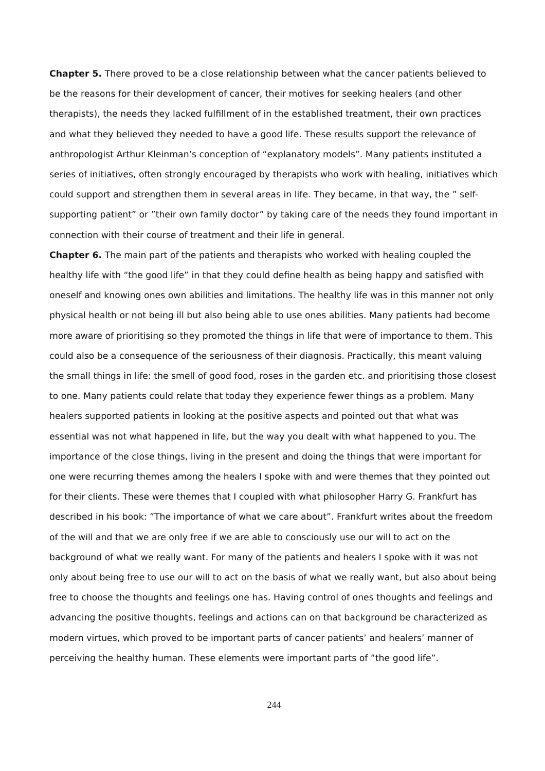Chapter 5. There proved to be a close relationship between what the cancer patients believed to be the reasons for their development of cancer, their motives for seeking healers (and other therapists), the needs they lacked fulfillment of in the established treatment, their own practices and what they believed they needed to have a good life. These results support the relevance of anthropologist Arthur Kleinman’s conception of “explanatory models”. Many patients instituted a series of initiatives, often strongly encouraged by therapists who work with healing, initiatives which could support and strengthen them in several areas in life. They became, in that way, the ” self-supporting patient” or ”their own family doctor” by taking care of the needs they found important in connection with their course of treatment and their life in general.
Chapter 6. The main part of the patients and therapists who worked with healing coupled the healthy life with “the good life” in that they could define health as being happy and satisfied with oneself and knowing ones own abilities and limitations. The healthy life was in this manner not only physical health or not being ill but also being able to use ones abilities. Many patients had become more aware of prioritising so they promoted the things in life that were of importance to them. This could also be a consequence of the seriousness of their diagnosis. Practically, this meant valuing the small things in life: the smell of good food, roses in the garden etc. and prioritising those closest to one. Many patients could relate that today they experience fewer things as a problem. Many healers supported patients in looking at the positive aspects and pointed out that what was essential was not what happened in life, but the way you dealt with what happened to you. The importance of the close things, living in the present and doing the things that were important for one were recurring themes among the healers I spoke with and were themes that they pointed out for their clients. These were themes that I coupled with what philosopher Harry G. Frankfurt has described in his book: ”The importance of what we care about”. Frankfurt writes about the freedom of the will and that we are only free if we are able to consciously use our will to act on the background of what we really want. For many of the patients and healers I spoke with it was not only about being free to use our will to act on the basis of what we really want, but also about being free to choose the thoughts and feelings one has. Having control of ones thoughts and feelings and advancing the positive thoughts, feelings and actions can on that background be characterized as modern virtues, which proved to be important parts of cancer patients’ and healers’ manner of perceiving the healthy human. These elements were important parts of ”the good life”.
244